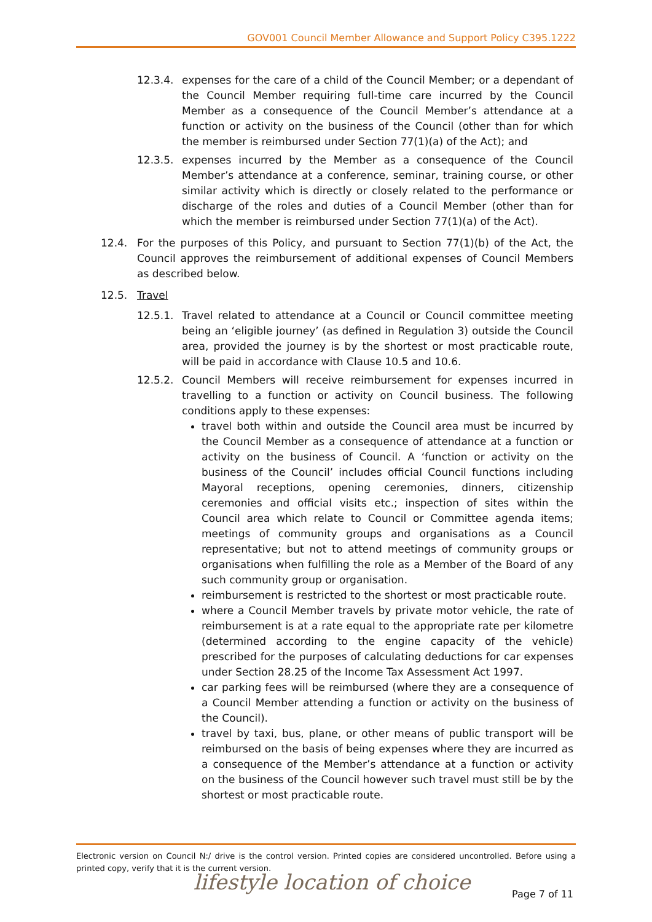GOV001 Council Member Allowance and Support Policy C395.1222
12.3.4. expenses for the care of a child of the Council Member; or a dependant of the Council Member requiring full-time care incurred by the Council Member as a consequence of the Council Member’s attendance at a function or activity on the business of the Council (other than for which the member is reimbursed under Section 77(1)(a) of the Act); and
12.3.5. expenses incurred by the Member as a consequence of the Council Member’s attendance at a conference, seminar, training course, or other similar activity which is directly or closely related to the performance or discharge of the roles and duties of a Council Member (other than for which the member is reimbursed under Section 77(1)(a) of the Act).
12.4. For the purposes of this Policy, and pursuant to Section 77(1)(b) of the Act, the Council approves the reimbursement of additional expenses of Council Members as described below.
12.5. Travel
12.5.1. Travel related to attendance at a Council or Council committee meeting being an ‘eligible journey’ (as defined in Regulation 3) outside the Council area, provided the journey is by the shortest or most practicable route, will be paid in accordance with Clause 10.5 and 10.6.
12.5.2. Council Members will receive reimbursement for expenses incurred in travelling to a function or activity on Council business. The following conditions apply to these expenses:
travel both within and outside the Council area must be incurred by the Council Member as a consequence of attendance at a function or activity on the business of Council. A ‘function or activity on the business of the Council’ includes official Council functions including Mayoral receptions, opening ceremonies, dinners, citizenship ceremonies and official visits etc.; inspection of sites within the Council area which relate to Council or Committee agenda items; meetings of community groups and organisations as a Council representative; but not to attend meetings of community groups or organisations when fulfilling the role as a Member of the Board of any such community group or organisation.
reimbursement is restricted to the shortest or most practicable route.
where a Council Member travels by private motor vehicle, the rate of reimbursement is at a rate equal to the appropriate rate per kilometre (determined according to the engine capacity of the vehicle) prescribed for the purposes of calculating deductions for car expenses under Section 28.25 of the Income Tax Assessment Act 1997.
car parking fees will be reimbursed (where they are a consequence of a Council Member attending a function or activity on the business of the Council).
travel by taxi, bus, plane, or other means of public transport will be reimbursed on the basis of being expenses where they are incurred as a consequence of the Member’s attendance at a function or activity on the business of the Council however such travel must still be by the shortest or most practicable route.
Electronic version on Council N:/ drive is the control version. Printed copies are considered uncontrolled. Before using a printed copy, verify that it is the current version.
lifestyle location of choice Page 7 of 11